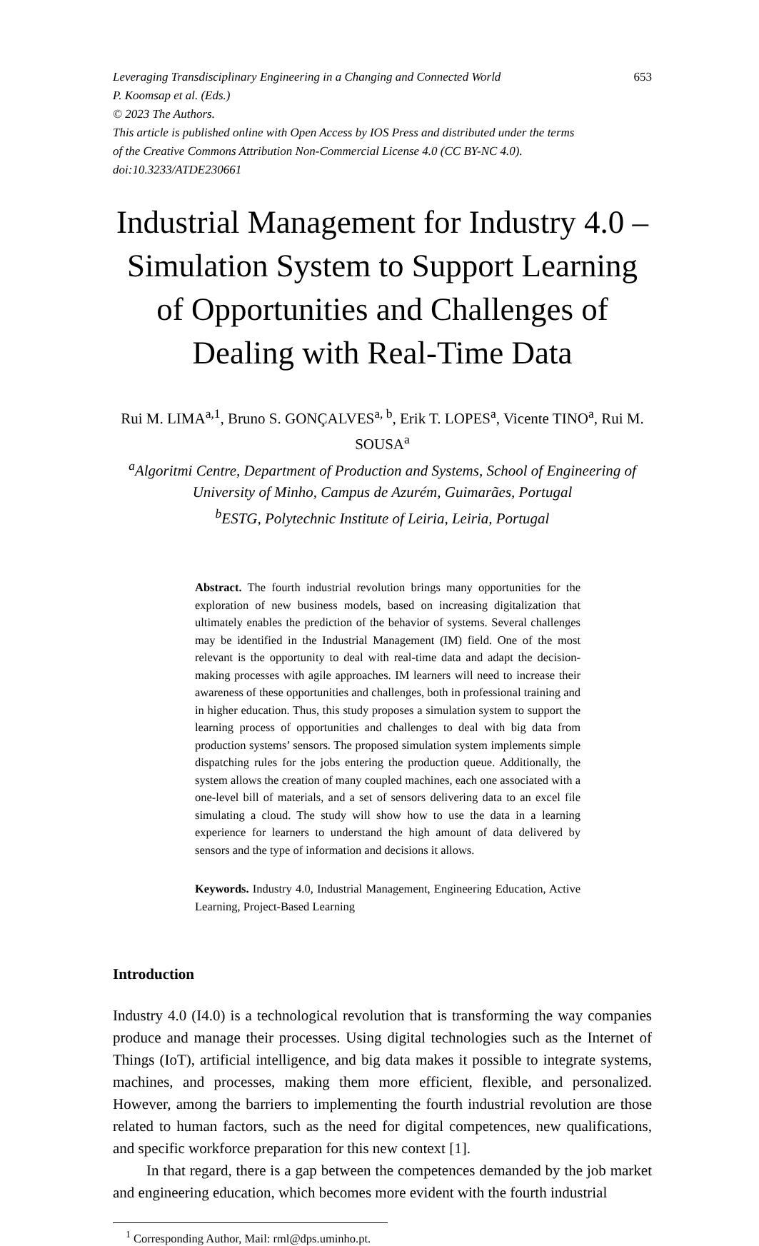Leveraging Transdisciplinary Engineering in a Changing and Connected World 653
P. Koomsap et al. (Eds.)
© 2023 The Authors.
This article is published online with Open Access by IOS Press and distributed under the terms
of the Creative Commons Attribution Non-Commercial License 4.0 (CC BY-NC 4.0).
doi:10.3233/ATDE230661
Industrial Management for Industry 4.0 – Simulation System to Support Learning of Opportunities and Challenges of Dealing with Real-Time Data
Rui M. LIMA<sup>a,1</sup>, Bruno S. GONÇALVES<sup>a, b</sup>, Erik T. LOPES<sup>a</sup>, Vicente TINO<sup>a</sup>, Rui M. SOUSA<sup>a</sup>
<sup>a</sup> Algoritmi Centre, Department of Production and Systems, School of Engineering of University of Minho, Campus de Azurém, Guimarães, Portugal
<sup>b</sup> ESTG, Polytechnic Institute of Leiria, Leiria, Portugal
Abstract. The fourth industrial revolution brings many opportunities for the exploration of new business models, based on increasing digitalization that ultimately enables the prediction of the behavior of systems. Several challenges may be identified in the Industrial Management (IM) field. One of the most relevant is the opportunity to deal with real-time data and adapt the decision-making processes with agile approaches. IM learners will need to increase their awareness of these opportunities and challenges, both in professional training and in higher education. Thus, this study proposes a simulation system to support the learning process of opportunities and challenges to deal with big data from production systems’ sensors. The proposed simulation system implements simple dispatching rules for the jobs entering the production queue. Additionally, the system allows the creation of many coupled machines, each one associated with a one-level bill of materials, and a set of sensors delivering data to an excel file simulating a cloud. The study will show how to use the data in a learning experience for learners to understand the high amount of data delivered by sensors and the type of information and decisions it allows.
Keywords. Industry 4.0, Industrial Management, Engineering Education, Active Learning, Project-Based Learning
Introduction
Industry 4.0 (I4.0) is a technological revolution that is transforming the way companies produce and manage their processes. Using digital technologies such as the Internet of Things (IoT), artificial intelligence, and big data makes it possible to integrate systems, machines, and processes, making them more efficient, flexible, and personalized. However, among the barriers to implementing the fourth industrial revolution are those related to human factors, such as the need for digital competences, new qualifications, and specific workforce preparation for this new context [1].
In that regard, there is a gap between the competences demanded by the job market and engineering education, which becomes more evident with the fourth industrial
<sup>1</sup> Corresponding Author, Mail: rml@dps.uminho.pt.